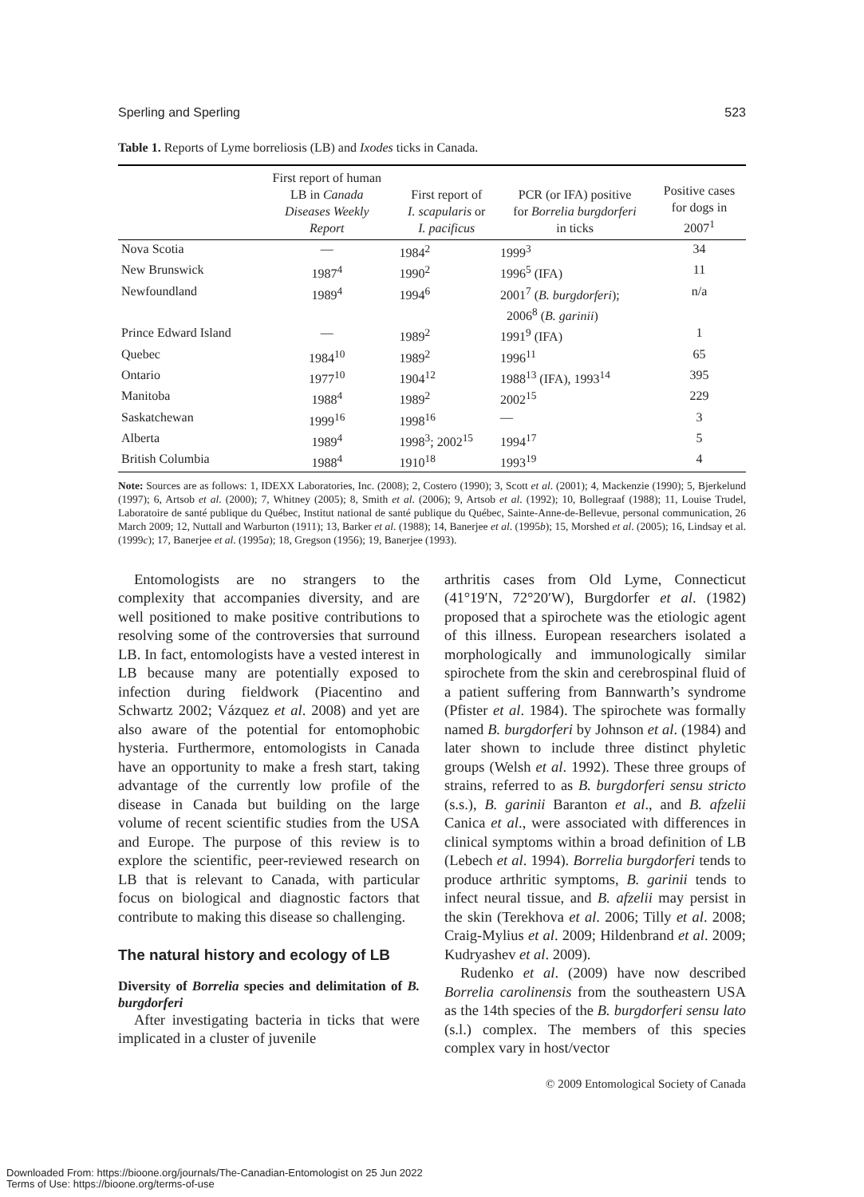Sperling and Sperling 523
Table 1. Reports of Lyme borreliosis (LB) and Ixodes ticks in Canada.
| | First report of human LB in Canada Diseases Weekly Report | First report of I. scapularis or I. pacificus | PCR (or IFA) positive for Borrelia burgdorferi in ticks | Positive cases for dogs in 2007<sup>1</sup> |
| --- | --- | --- | --- | --- |
| Nova Scotia | — | 1984<sup>2</sup> | 1999<sup>3</sup> | 34 |
| New Brunswick | 1987<sup>4</sup> | 1990<sup>2</sup> | 1996<sup>5</sup> (IFA) | 11 |
| Newfoundland | 1989<sup>4</sup> | 1994<sup>6</sup> | 2001<sup>7</sup> ( B. burgdorferi ); 2006<sup>8</sup> ( B. garinii ) | n/a |
| Prince Edward Island | — | 1989<sup>2</sup> | 1991<sup>9</sup> (IFA) | 1 |
| Quebec | 1984<sup>10</sup> | 1989<sup>2</sup> | 1996<sup>11</sup> | 65 |
| Ontario | 1977<sup>10</sup> | 1904<sup>12</sup> | 1988<sup>13</sup> (IFA), 1993<sup>14</sup> | 395 |
| Manitoba | 1988<sup>4</sup> | 1989<sup>2</sup> | 2002<sup>15</sup> | 229 |
| Saskatchewan | 1999<sup>16</sup> | 1998<sup>16</sup> | — | 3 |
| Alberta | 1989<sup>4</sup> | 1998<sup>3</sup>; 2002<sup>15</sup> | 1994<sup>17</sup> | 5 |
| British Columbia | 1988<sup>4</sup> | 1910<sup>18</sup> | 1993<sup>19</sup> | 4 |
Note: Sources are as follows: 1, IDEXX Laboratories, Inc. (2008); 2, Costero (1990); 3, Scott et al. (2001); 4, Mackenzie (1990); 5, Bjerkelund (1997); 6, Artsob et al. (2000); 7, Whitney (2005); 8, Smith et al. (2006); 9, Artsob et al. (1992); 10, Bollegraaf (1988); 11, Louise Trudel, Laboratoire de santé publique du Québec, Institut national de santé publique du Québec, Sainte-Anne-de-Bellevue, personal communication, 26 March 2009; 12, Nuttall and Warburton (1911); 13, Barker et al. (1988); 14, Banerjee et al. (1995b); 15, Morshed et al. (2005); 16, Lindsay et al. (1999c); 17, Banerjee et al. (1995a); 18, Gregson (1956); 19, Banerjee (1993).
Entomologists are no strangers to the complexity that accompanies diversity, and are well positioned to make positive contributions to resolving some of the controversies that surround LB. In fact, entomologists have a vested interest in LB because many are potentially exposed to infection during fieldwork (Piacentino and Schwartz 2002; Vázquez et al. 2008) and yet are also aware of the potential for entomophobic hysteria. Furthermore, entomologists in Canada have an opportunity to make a fresh start, taking advantage of the currently low profile of the disease in Canada but building on the large volume of recent scientific studies from the USA and Europe. The purpose of this review is to explore the scientific, peer-reviewed research on LB that is relevant to Canada, with particular focus on biological and diagnostic factors that contribute to making this disease so challenging.
The natural history and ecology of LB
Diversity of Borrelia species and delimitation of B. burgdorferi
After investigating bacteria in ticks that were implicated in a cluster of juvenile
arthritis cases from Old Lyme, Connecticut (41°19′N, 72°20′W), Burgdorfer et al. (1982) proposed that a spirochete was the etiologic agent of this illness. European researchers isolated a morphologically and immunologically similar spirochete from the skin and cerebrospinal fluid of a patient suffering from Bannwarth’s syndrome (Pfister et al. 1984). The spirochete was formally named B. burgdorferi by Johnson et al. (1984) and later shown to include three distinct phyletic groups (Welsh et al. 1992). These three groups of strains, referred to as B. burgdorferi sensu stricto (s.s.), B. garinii Baranton et al., and B. afzelii Canica et al., were associated with differences in clinical symptoms within a broad definition of LB (Lebech et al. 1994). Borrelia burgdorferi tends to produce arthritic symptoms, B. garinii tends to infect neural tissue, and B. afzelii may persist in the skin (Terekhova et al. 2006; Tilly et al. 2008; Craig-Mylius et al. 2009; Hildenbrand et al. 2009; Kudryashev et al. 2009).
Rudenko et al. (2009) have now described Borrelia carolinensis from the southeastern USA as the 14th species of the B. burgdorferi sensu lato (s.l.) complex. The members of this species complex vary in host/vector
© 2009 Entomological Society of Canada
Downloaded From: https://bioone.org/journals/The-Canadian-Entomologist on 25 Jun 2022
Terms of Use: https://bioone.org/terms-of-use